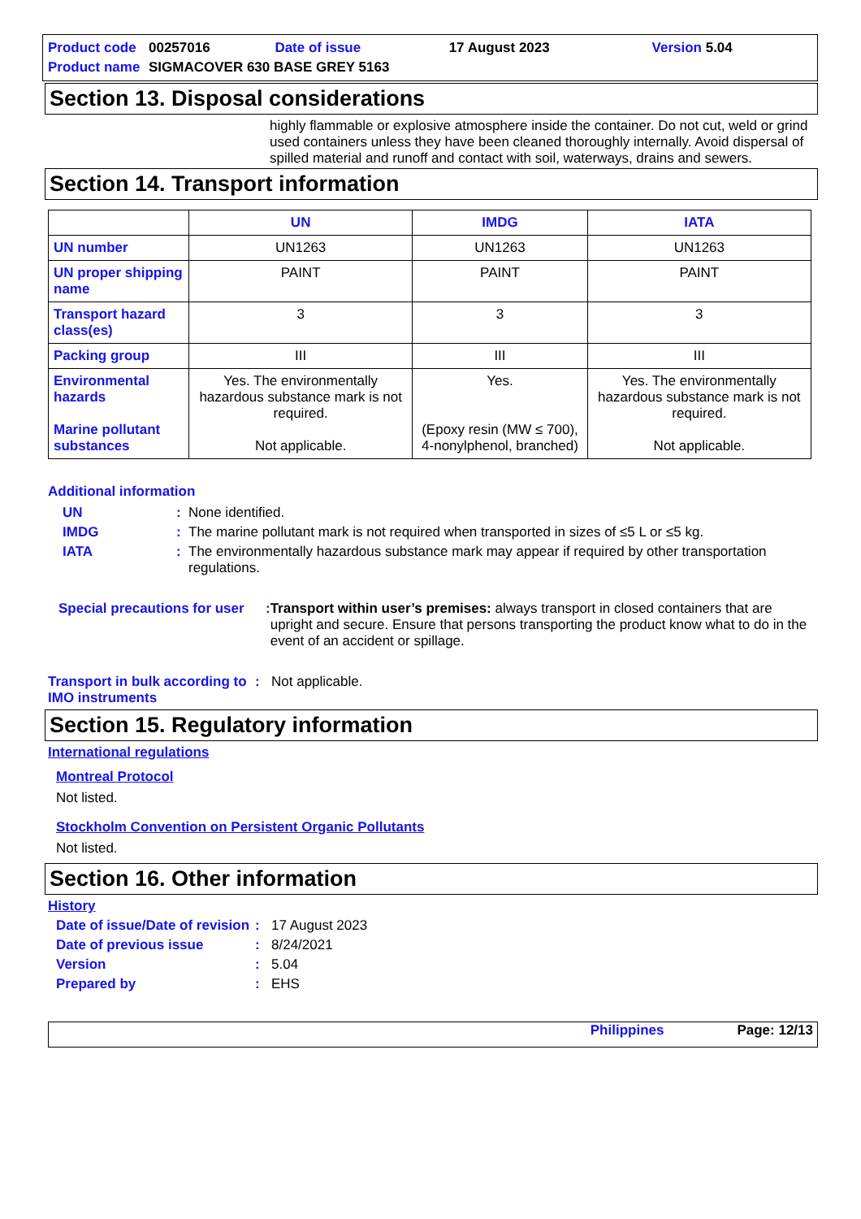| Product code | 00257016 | Date of issue | 17 August 2023 | Version 5.04 |
| Product name | SIGMACOVER 630 BASE GREY 5163 | | | |
Section 13. Disposal considerations
highly flammable or explosive atmosphere inside the container. Do not cut, weld or grind used containers unless they have been cleaned thoroughly internally. Avoid dispersal of spilled material and runoff and contact with soil, waterways, drains and sewers.
Section 14. Transport information
| | UN | IMDG | IATA |
| --- | --- | --- | --- |
| UN number | UN1263 | UN1263 | UN1263 |
| UN proper shipping name | PAINT | PAINT | PAINT |
| Transport hazard class(es) | 3 | 3 | 3 |
| Packing group | III | III | III |
| Environmental hazards Marine pollutant substances | Yes. The environmentally hazardous substance mark is not required. Not applicable. | Yes. (Epoxy resin (MW ≤ 700), 4-nonylphenol, branched) | Yes. The environmentally hazardous substance mark is not required. Not applicable. |
Additional information
UN: None identified.
IMDG: The marine pollutant mark is not required when transported in sizes of ≤5 L or ≤5 kg.
IATA: The environmentally hazardous substance mark may appear if required by other transportation regulations.
Special precautions for user: Transport within user’s premises: always transport in closed containers that are upright and secure. Ensure that persons transporting the product know what to do in the event of an accident or spillage.
Transport in bulk according to IMO instruments: Not applicable.
Section 15. Regulatory information
International regulations
Montreal Protocol
Not listed.
Stockholm Convention on Persistent Organic Pollutants
Not listed.
Section 16. Other information
History
Date of issue/Date of revision: 17 August 2023
Date of previous issue: 8/24/2021
Version: 5.04
Prepared by: EHS
Philippines Page: 12/13